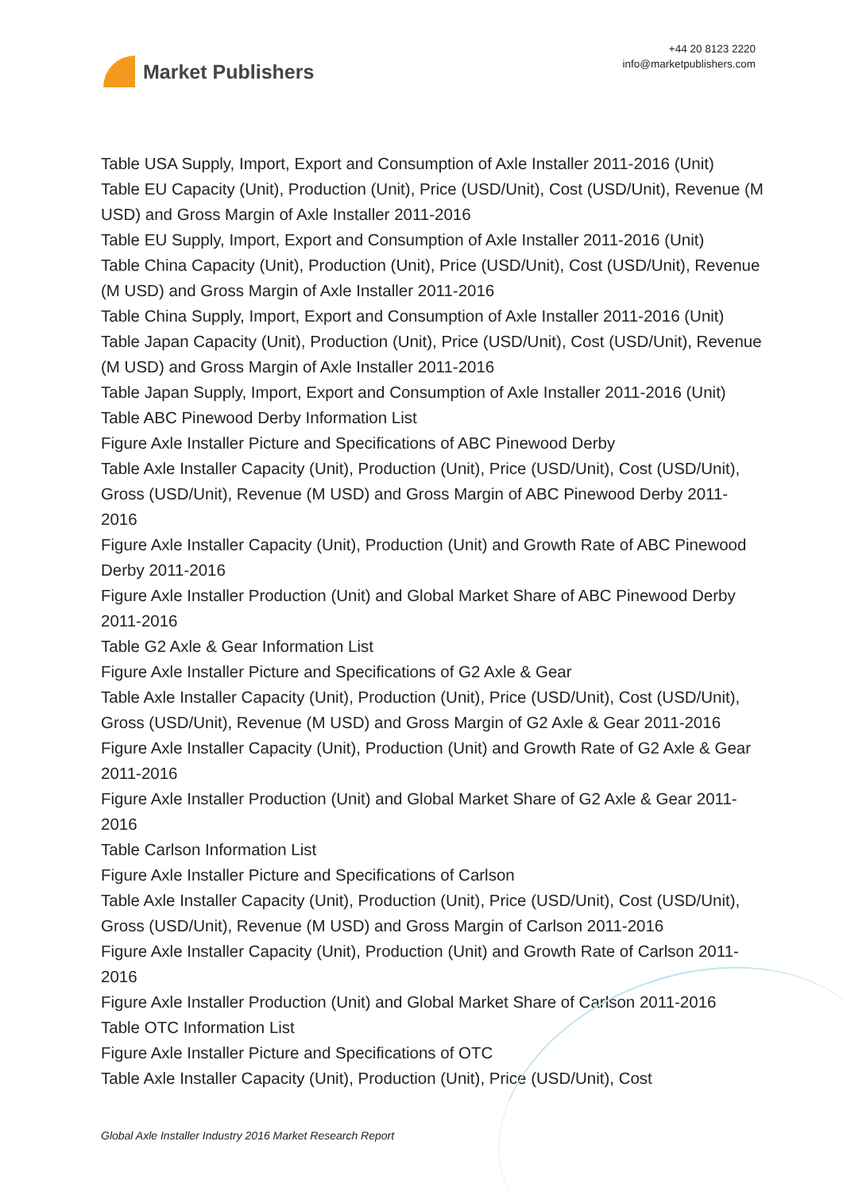Market Publishers
+44 20 8123 2220
info@marketpublishers.com
Table USA Supply, Import, Export and Consumption of Axle Installer 2011-2016 (Unit)
Table EU Capacity (Unit), Production (Unit), Price (USD/Unit), Cost (USD/Unit), Revenue (M USD) and Gross Margin of Axle Installer 2011-2016
Table EU Supply, Import, Export and Consumption of Axle Installer 2011-2016 (Unit)
Table China Capacity (Unit), Production (Unit), Price (USD/Unit), Cost (USD/Unit), Revenue (M USD) and Gross Margin of Axle Installer 2011-2016
Table China Supply, Import, Export and Consumption of Axle Installer 2011-2016 (Unit)
Table Japan Capacity (Unit), Production (Unit), Price (USD/Unit), Cost (USD/Unit), Revenue (M USD) and Gross Margin of Axle Installer 2011-2016
Table Japan Supply, Import, Export and Consumption of Axle Installer 2011-2016 (Unit)
Table ABC Pinewood Derby Information List
Figure Axle Installer Picture and Specifications of ABC Pinewood Derby
Table Axle Installer Capacity (Unit), Production (Unit), Price (USD/Unit), Cost (USD/Unit), Gross (USD/Unit), Revenue (M USD) and Gross Margin of ABC Pinewood Derby 2011-2016
Figure Axle Installer Capacity (Unit), Production (Unit) and Growth Rate of ABC Pinewood Derby 2011-2016
Figure Axle Installer Production (Unit) and Global Market Share of ABC Pinewood Derby 2011-2016
Table G2 Axle & Gear Information List
Figure Axle Installer Picture and Specifications of G2 Axle & Gear
Table Axle Installer Capacity (Unit), Production (Unit), Price (USD/Unit), Cost (USD/Unit), Gross (USD/Unit), Revenue (M USD) and Gross Margin of G2 Axle & Gear 2011-2016
Figure Axle Installer Capacity (Unit), Production (Unit) and Growth Rate of G2 Axle & Gear 2011-2016
Figure Axle Installer Production (Unit) and Global Market Share of G2 Axle & Gear 2011-2016
Table Carlson Information List
Figure Axle Installer Picture and Specifications of Carlson
Table Axle Installer Capacity (Unit), Production (Unit), Price (USD/Unit), Cost (USD/Unit), Gross (USD/Unit), Revenue (M USD) and Gross Margin of Carlson 2011-2016
Figure Axle Installer Capacity (Unit), Production (Unit) and Growth Rate of Carlson 2011-2016
Figure Axle Installer Production (Unit) and Global Market Share of Carlson 2011-2016
Table OTC Information List
Figure Axle Installer Picture and Specifications of OTC
Table Axle Installer Capacity (Unit), Production (Unit), Price (USD/Unit), Cost
Global Axle Installer Industry 2016 Market Research Report